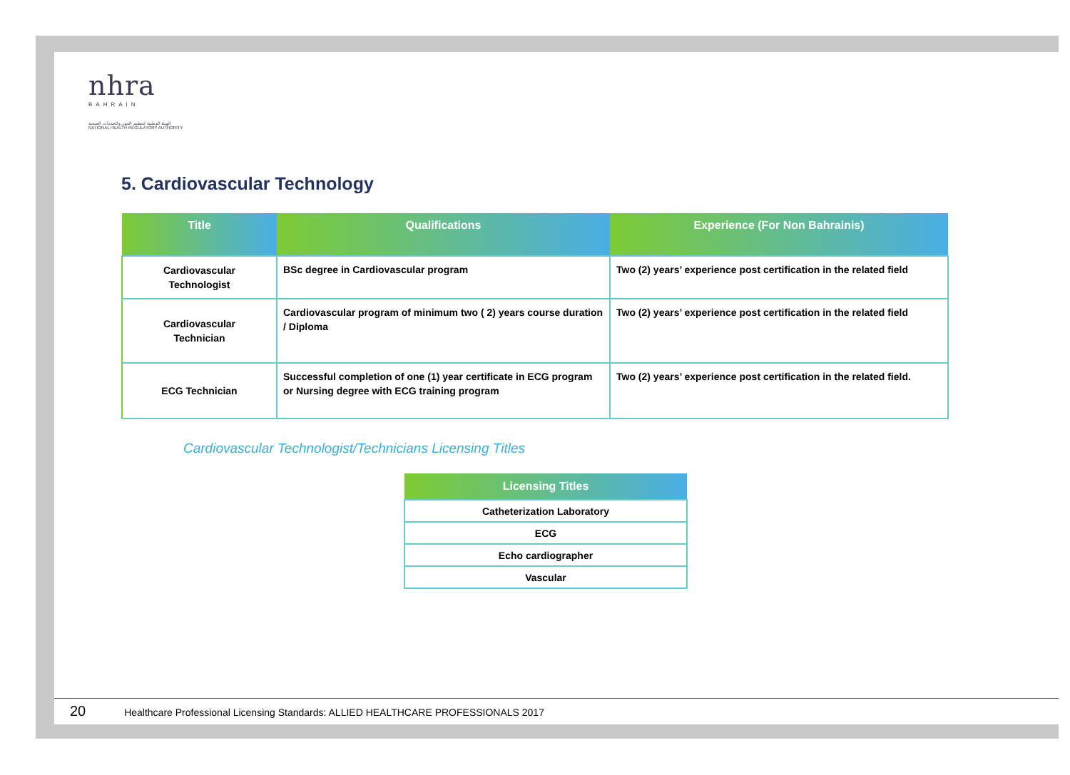nhra
BAHRAIN
الهيئة الوطنية لتنظيم المهن والخدمات الصحية
NATIONAL HEALTH REGULATORY AUTHORITY
5. Cardiovascular Technology
| Title | Qualifications | Experience (For Non Bahrainis) |
| --- | --- | --- |
| Cardiovascular Technologist | BSc degree in Cardiovascular program | Two (2) years’ experience post certification in the related field |
| Cardiovascular Technician | Cardiovascular program of minimum two ( 2) years course duration / Diploma | Two (2) years’ experience post certification in the related field |
| ECG Technician | Successful completion of one (1) year certificate in ECG program or Nursing degree with ECG training program | Two (2) years’ experience post certification in the related field. |
Cardiovascular Technologist/Technicians Licensing Titles
| Licensing Titles |
| --- |
| Catheterization Laboratory |
| ECG |
| Echo cardiographer |
| Vascular |
20 Healthcare Professional Licensing Standards: ALLIED HEALTHCARE PROFESSIONALS 2017